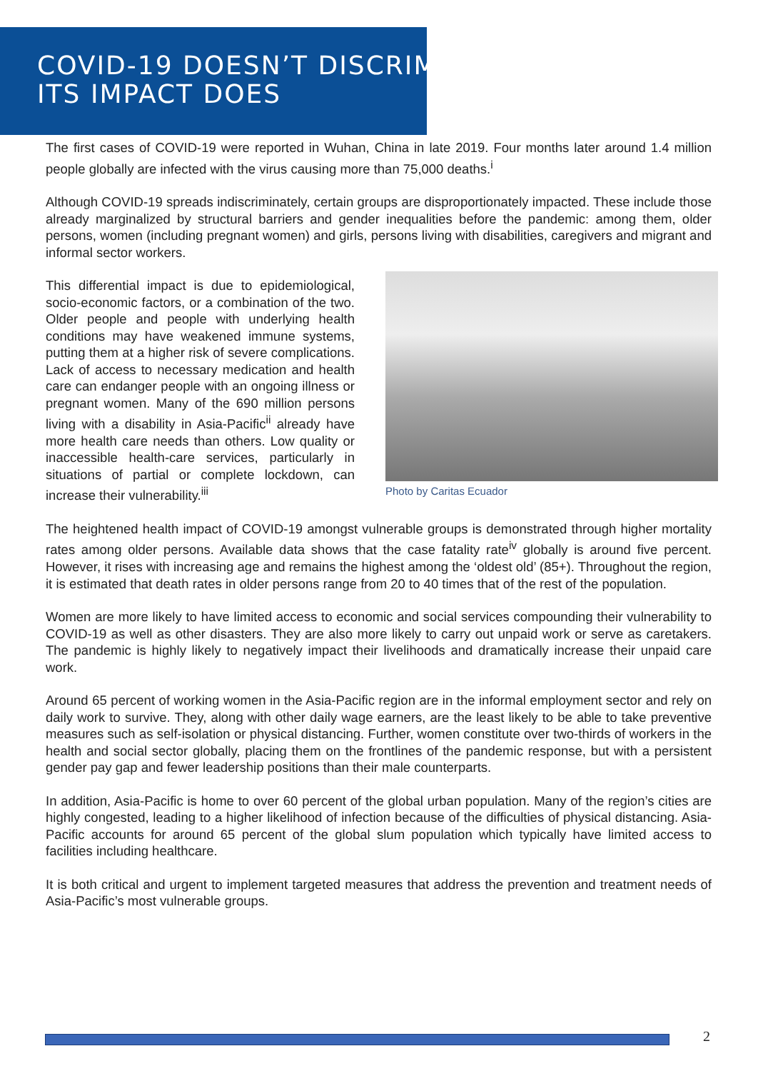COVID-19 DOESN’T DISCRIMINATE;
ITS IMPACT DOES
The first cases of COVID-19 were reported in Wuhan, China in late 2019. Four months later around 1.4 million people globally are infected with the virus causing more than 75,000 deaths.<sup>i</sup>
Although COVID-19 spreads indiscriminately, certain groups are disproportionately impacted. These include those already marginalized by structural barriers and gender inequalities before the pandemic: among them, older persons, women (including pregnant women) and girls, persons living with disabilities, caregivers and migrant and informal sector workers.
This differential impact is due to epidemiological, socio-economic factors, or a combination of the two. Older people and people with underlying health conditions may have weakened immune systems, putting them at a higher risk of severe complications. Lack of access to necessary medication and health care can endanger people with an ongoing illness or pregnant women. Many of the 690 million persons living with a disability in Asia-Pacific<sup>ii</sup> already have more health care needs than others. Low quality or inaccessible health-care services, particularly in situations of partial or complete lockdown, can increase their vulnerability.<sup>iii</sup>
Photo by Caritas Ecuador
The heightened health impact of COVID-19 amongst vulnerable groups is demonstrated through higher mortality rates among older persons. Available data shows that the case fatality rate<sup>iv</sup> globally is around five percent. However, it rises with increasing age and remains the highest among the ‘oldest old’ (85+). Throughout the region, it is estimated that death rates in older persons range from 20 to 40 times that of the rest of the population.
Women are more likely to have limited access to economic and social services compounding their vulnerability to COVID-19 as well as other disasters. They are also more likely to carry out unpaid work or serve as caretakers. The pandemic is highly likely to negatively impact their livelihoods and dramatically increase their unpaid care work.
Around 65 percent of working women in the Asia-Pacific region are in the informal employment sector and rely on daily work to survive. They, along with other daily wage earners, are the least likely to be able to take preventive measures such as self-isolation or physical distancing. Further, women constitute over two-thirds of workers in the health and social sector globally, placing them on the frontlines of the pandemic response, but with a persistent gender pay gap and fewer leadership positions than their male counterparts.
In addition, Asia-Pacific is home to over 60 percent of the global urban population. Many of the region’s cities are highly congested, leading to a higher likelihood of infection because of the difficulties of physical distancing. Asia-Pacific accounts for around 65 percent of the global slum population which typically have limited access to facilities including healthcare.
It is both critical and urgent to implement targeted measures that address the prevention and treatment needs of Asia-Pacific’s most vulnerable groups.
2